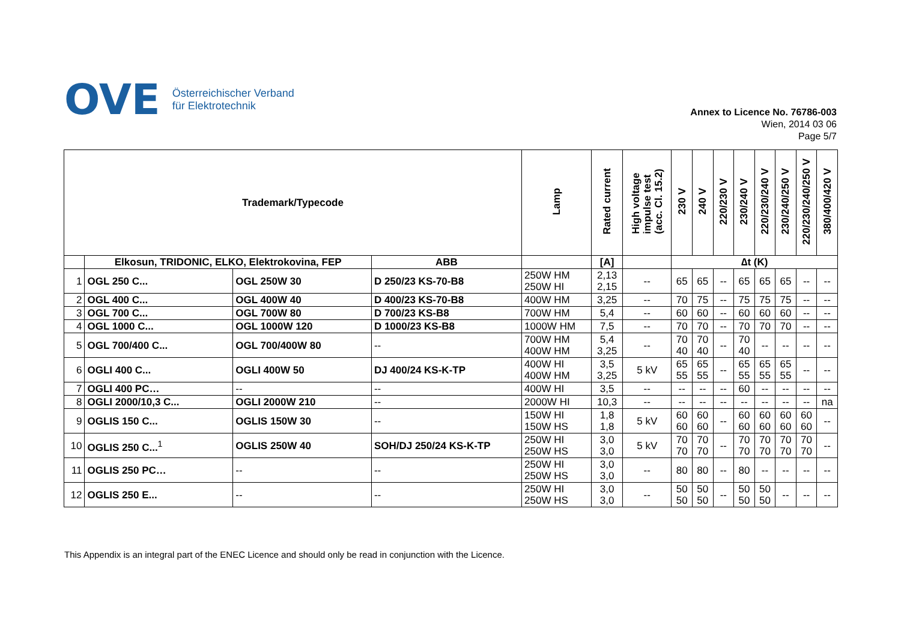OVE
Österreichischer Verband
für Elektrotechnik
Annex to Licence No. 76786-003
Wien, 2014 03 06
Page 5/7
| Trademark/Typecode | | | | Lamp | Rated current | High voltage impulse test (acc. Cl. 15.2) | 230 V | 240 V | 220/230 V | 230/240 V | 220/230/240 V | 230/240/250 V | 220/230/240/250 V | 380/400/420 V |
| --- | --- | --- | --- | --- | --- | --- | --- | --- | --- | --- | --- | --- | --- | --- |
| | Elkosun, TRIDONIC, ELKO, Elektrokovina, FEP | | ABB | | [A] | | ∆t (K) | | | | | | | |
| 1 | OGL 250 C... | OGL 250W 30 | D 250/23 KS-70-B8 | 250W HM 250W HI | 2,13 2,15 | -- | 65 | 65 | -- | 65 | 65 | 65 | -- | -- |
| 2 | OGL 400 C... | OGL 400W 40 | D 400/23 KS-70-B8 | 400W HM | 3,25 | -- | 70 | 75 | -- | 75 | 75 | 75 | -- | -- |
| 3 | OGL 700 C... | OGL 700W 80 | D 700/23 KS-B8 | 700W HM | 5,4 | -- | 60 | 60 | -- | 60 | 60 | 60 | -- | -- |
| 4 | OGL 1000 C... | OGL 1000W 120 | D 1000/23 KS-B8 | 1000W HM | 7,5 | -- | 70 | 70 | -- | 70 | 70 | 70 | -- | -- |
| 5 | OGL 700/400 C... | OGL 700/400W 80 | -- | 700W HM 400W HM | 5,4 3,25 | -- | 70 40 | 70 40 | -- | 70 40 | -- | -- | -- | -- |
| 6 | OGLI 400 C... | OGLI 400W 50 | DJ 400/24 KS-K-TP | 400W HI 400W HM | 3,5 3,25 | 5 kV | 65 55 | 65 55 | -- | 65 55 | 65 55 | 65 55 | -- | -- |
| 7 | OGLI 400 PC… | -- | -- | 400W HI | 3,5 | -- | -- | -- | -- | 60 | -- | -- | -- | -- |
| 8 | OGLI 2000/10,3 C... | OGLI 2000W 210 | -- | 2000W HI | 10,3 | -- | -- | -- | -- | -- | -- | -- | -- | na |
| 9 | OGLIS 150 C... | OGLIS 150W 30 | -- | 150W HI 150W HS | 1,8 1,8 | 5 kV | 60 60 | 60 60 | -- | 60 60 | 60 60 | 60 60 | 60 60 | -- |
| 10 | OGLIS 250 C...<sup>1</sup> | OGLIS 250W 40 | SOH/DJ 250/24 KS-K-TP | 250W HI 250W HS | 3,0 3,0 | 5 kV | 70 70 | 70 70 | -- | 70 70 | 70 70 | 70 70 | 70 70 | -- |
| 11 | OGLIS 250 PC… | -- | -- | 250W HI 250W HS | 3,0 3,0 | -- | 80 | 80 | -- | 80 | -- | -- | -- | -- |
| 12 | OGLIS 250 E... | -- | -- | 250W HI 250W HS | 3,0 3,0 | -- | 50 50 | 50 50 | -- | 50 50 | 50 50 | -- | -- | -- |
This Appendix is an integral part of the ENEC Licence and should only be read in conjunction with the Licence.